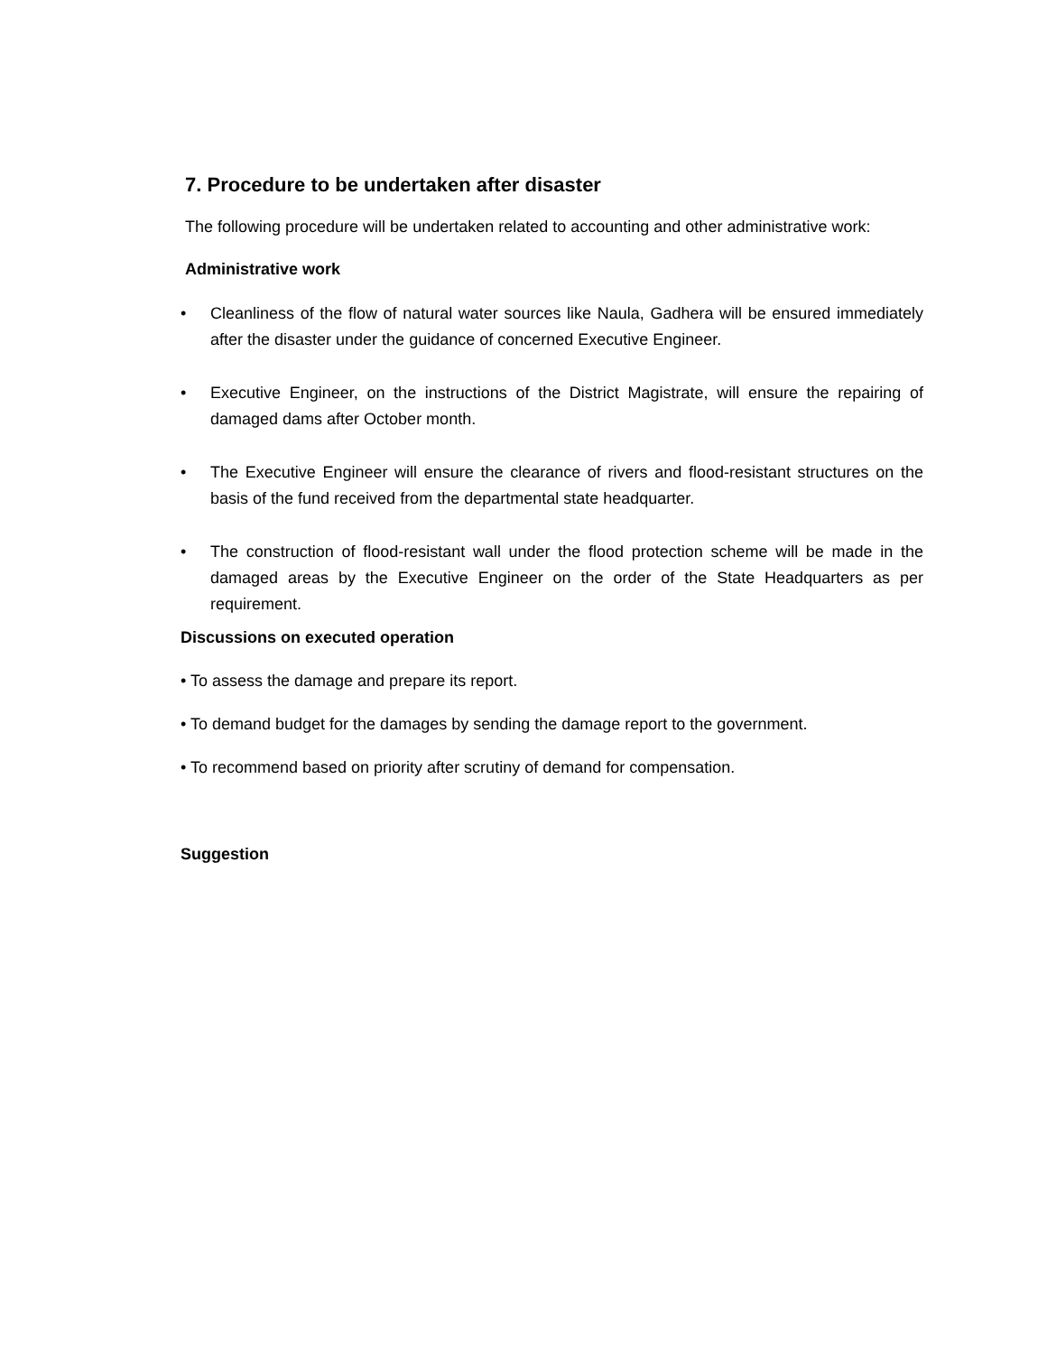7. Procedure to be undertaken after disaster
The following procedure will be undertaken related to accounting and other administrative work:
Administrative work
• Cleanliness of the flow of natural water sources like Naula, Gadhera will be ensured immediately after the disaster under the guidance of concerned Executive Engineer.
• Executive Engineer, on the instructions of the District Magistrate, will ensure the repairing of damaged dams after October month.
• The Executive Engineer will ensure the clearance of rivers and flood-resistant structures on the basis of the fund received from the departmental state headquarter.
• The construction of flood-resistant wall under the flood protection scheme will be made in the damaged areas by the Executive Engineer on the order of the State Headquarters as per requirement.
Discussions on executed operation
• To assess the damage and prepare its report.
• To demand budget for the damages by sending the damage report to the government.
• To recommend based on priority after scrutiny of demand for compensation.
Suggestion